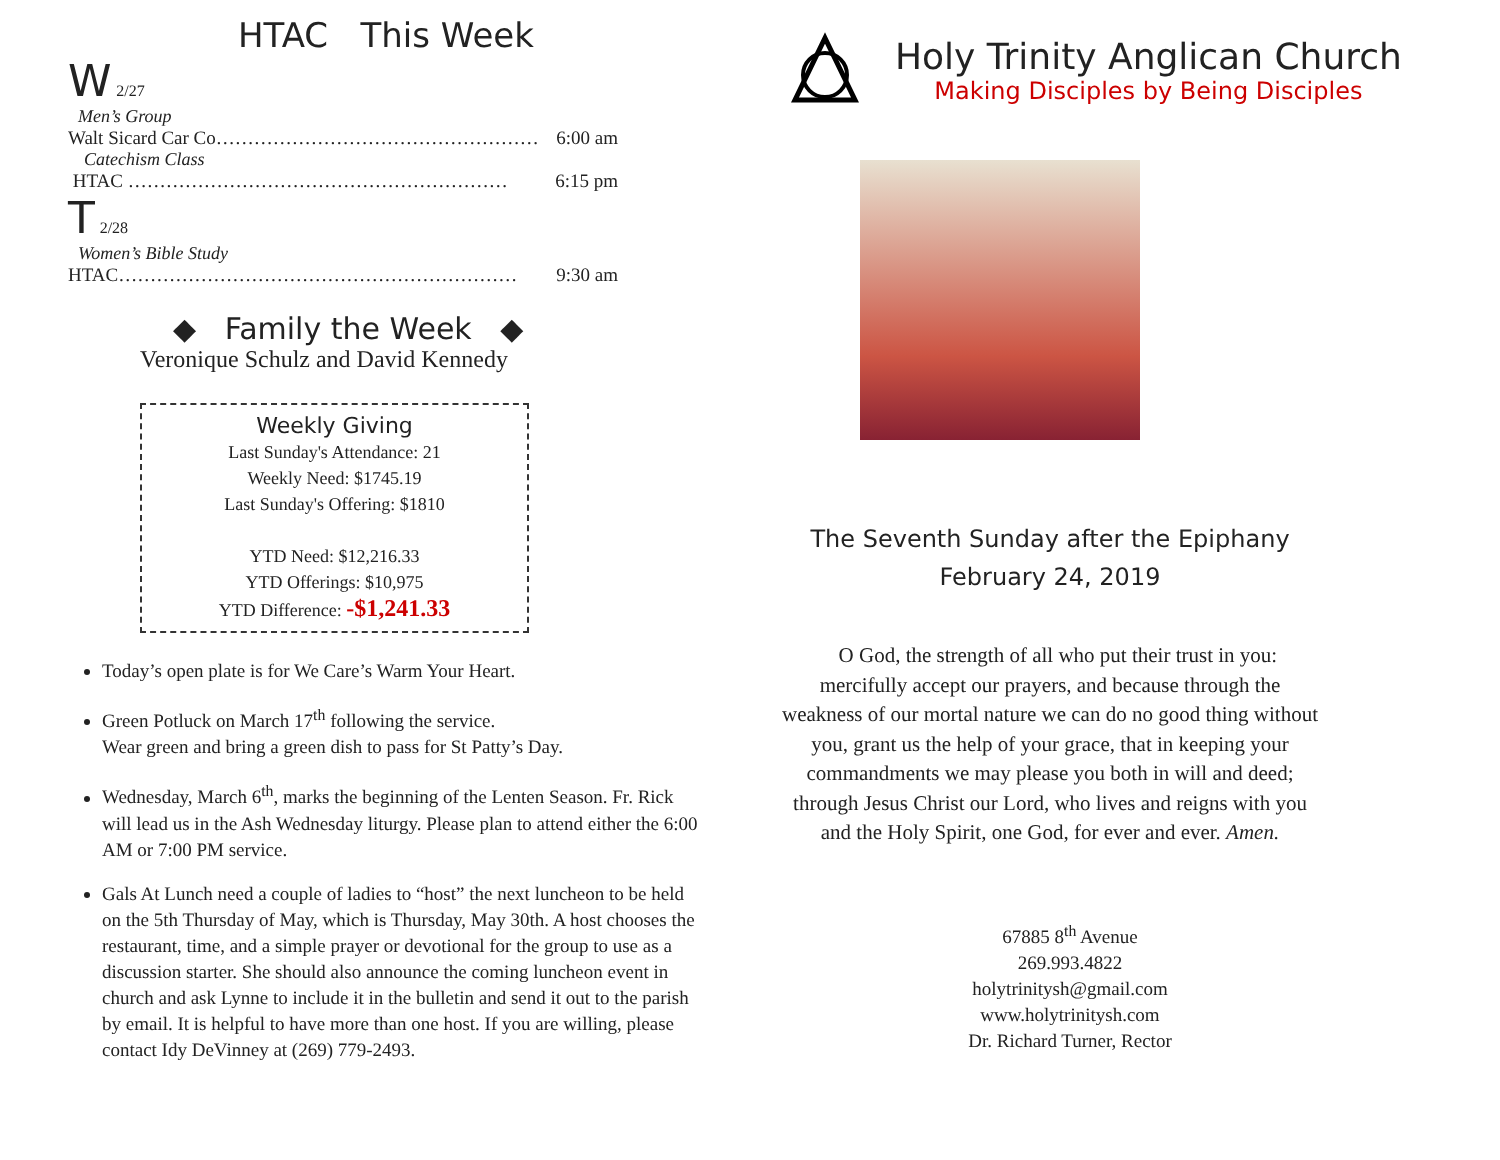HTAC This Week
W 2/27
Men’s Group
Walt Sicard Car Co…………………………………………… 6:00 am
Catechism Class
HTAC …………………………………………………… 6:15 pm
T 2/28
Women’s Bible Study
HTAC……………………………………………………… 9:30 am
◆ Family the Week ◆
Veronique Schulz and David Kennedy
Weekly Giving
Last Sunday's Attendance: 21
Weekly Need: $1745.19
Last Sunday's Offering: $1810
YTD Need: $12,216.33
YTD Offerings: $10,975
YTD Difference: -$1,241.33
Today’s open plate is for We Care’s Warm Your Heart.
Green Potluck on March 17<sup>th</sup> following the service.
Wear green and bring a green dish to pass for St Patty’s Day.
Wednesday, March 6<sup>th</sup>, marks the beginning of the Lenten Season. Fr. Rick will lead us in the Ash Wednesday liturgy. Please plan to attend either the 6:00 AM or 7:00 PM service.
Gals At Lunch need a couple of ladies to “host” the next luncheon to be held on the 5th Thursday of May, which is Thursday, May 30th. A host chooses the restaurant, time, and a simple prayer or devotional for the group to use as a discussion starter. She should also announce the coming luncheon event in church and ask Lynne to include it in the bulletin and send it out to the parish by email. It is helpful to have more than one host. If you are willing, please contact Idy DeVinney at (269) 779-2493.
Holy Trinity Anglican Church
Making Disciples by Being Disciples
The Seventh Sunday after the Epiphany
February 24, 2019
O God, the strength of all who put their trust in you: mercifully accept our prayers, and because through the weakness of our mortal nature we can do no good thing without you, grant us the help of your grace, that in keeping your commandments we may please you both in will and deed; through Jesus Christ our Lord, who lives and reigns with you and the Holy Spirit, one God, for ever and ever. Amen.
67885 8<sup>th</sup> Avenue
269.993.4822
holytrinitysh@gmail.com
www.holytrinitysh.com
Dr. Richard Turner, Rector